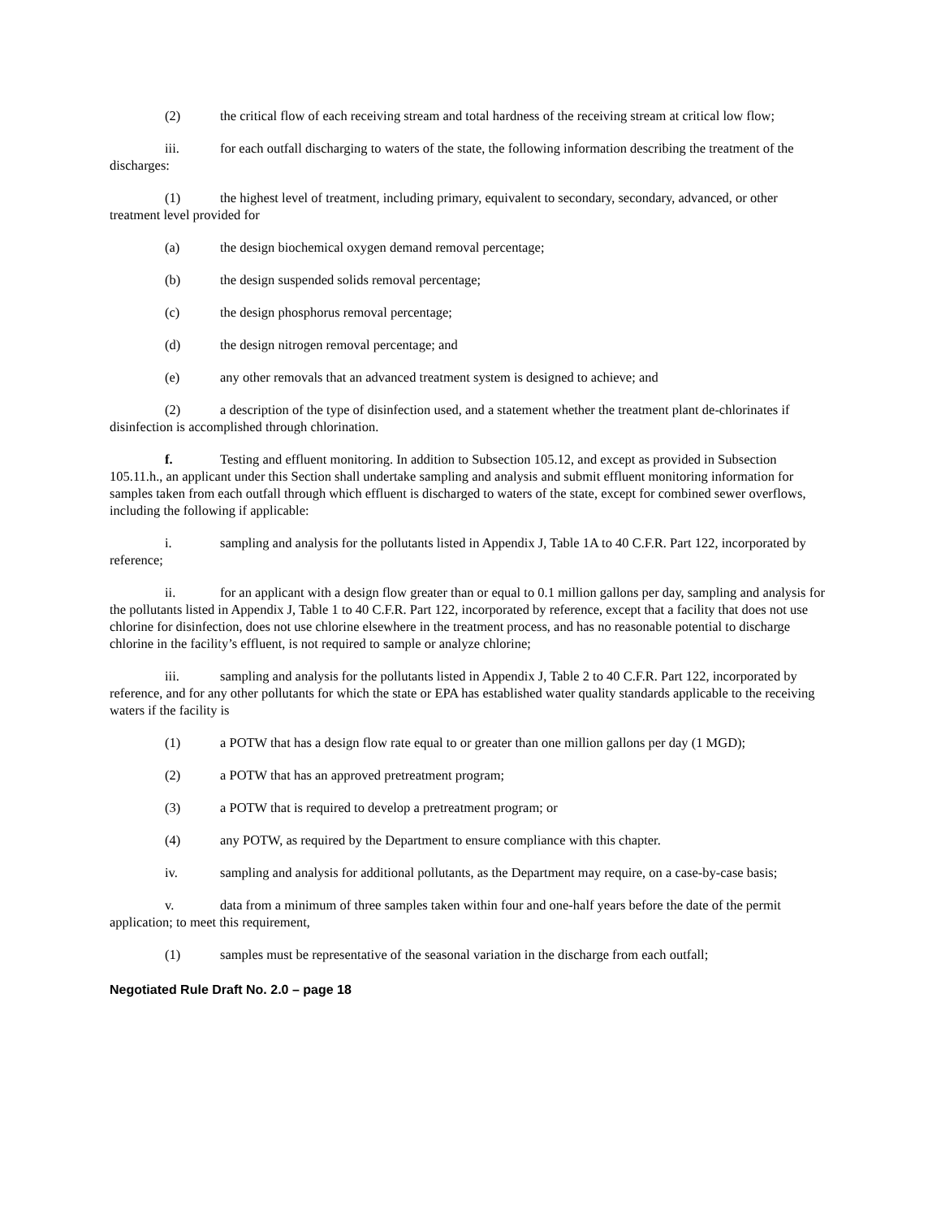(2) the critical flow of each receiving stream and total hardness of the receiving stream at critical low flow;
iii. for each outfall discharging to waters of the state, the following information describing the treatment of the discharges:
(1) the highest level of treatment, including primary, equivalent to secondary, secondary, advanced, or other treatment level provided for
(a) the design biochemical oxygen demand removal percentage;
(b) the design suspended solids removal percentage;
(c) the design phosphorus removal percentage;
(d) the design nitrogen removal percentage; and
(e) any other removals that an advanced treatment system is designed to achieve; and
(2) a description of the type of disinfection used, and a statement whether the treatment plant de-chlorinates if disinfection is accomplished through chlorination.
f. Testing and effluent monitoring. In addition to Subsection 105.12, and except as provided in Subsection 105.11.h., an applicant under this Section shall undertake sampling and analysis and submit effluent monitoring information for samples taken from each outfall through which effluent is discharged to waters of the state, except for combined sewer overflows, including the following if applicable:
i. sampling and analysis for the pollutants listed in Appendix J, Table 1A to 40 C.F.R. Part 122, incorporated by reference;
ii. for an applicant with a design flow greater than or equal to 0.1 million gallons per day, sampling and analysis for the pollutants listed in Appendix J, Table 1 to 40 C.F.R. Part 122, incorporated by reference, except that a facility that does not use chlorine for disinfection, does not use chlorine elsewhere in the treatment process, and has no reasonable potential to discharge chlorine in the facility’s effluent, is not required to sample or analyze chlorine;
iii. sampling and analysis for the pollutants listed in Appendix J, Table 2 to 40 C.F.R. Part 122, incorporated by reference, and for any other pollutants for which the state or EPA has established water quality standards applicable to the receiving waters if the facility is
(1) a POTW that has a design flow rate equal to or greater than one million gallons per day (1 MGD);
(2) a POTW that has an approved pretreatment program;
(3) a POTW that is required to develop a pretreatment program; or
(4) any POTW, as required by the Department to ensure compliance with this chapter.
iv. sampling and analysis for additional pollutants, as the Department may require, on a case-by-case basis;
v. data from a minimum of three samples taken within four and one-half years before the date of the permit application; to meet this requirement,
(1) samples must be representative of the seasonal variation in the discharge from each outfall;
Negotiated Rule Draft No. 2.0 – page 18